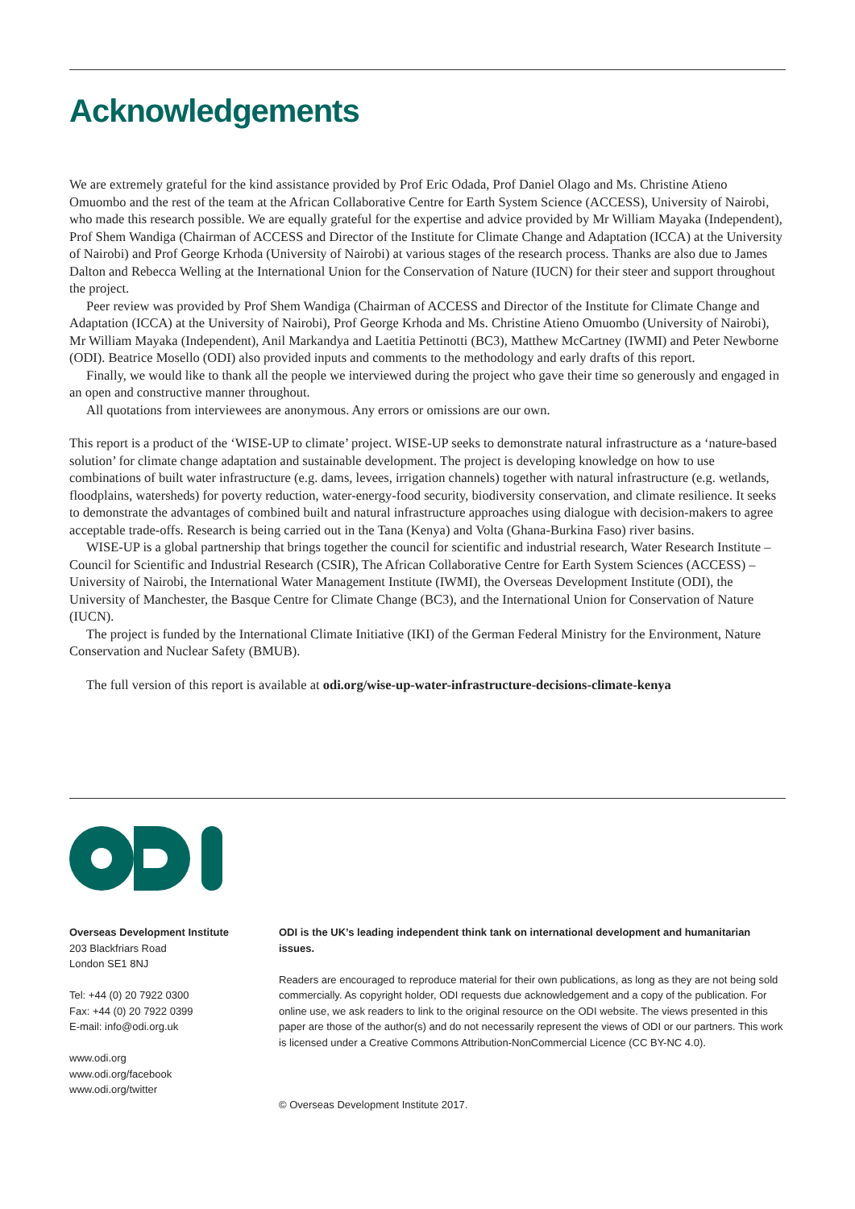Acknowledgements
We are extremely grateful for the kind assistance provided by Prof Eric Odada, Prof Daniel Olago and Ms. Christine Atieno Omuombo and the rest of the team at the African Collaborative Centre for Earth System Science (ACCESS), University of Nairobi, who made this research possible. We are equally grateful for the expertise and advice provided by Mr William Mayaka (Independent), Prof Shem Wandiga (Chairman of ACCESS and Director of the Institute for Climate Change and Adaptation (ICCA) at the University of Nairobi) and Prof George Krhoda (University of Nairobi) at various stages of the research process. Thanks are also due to James Dalton and Rebecca Welling at the International Union for the Conservation of Nature (IUCN) for their steer and support throughout the project.
Peer review was provided by Prof Shem Wandiga (Chairman of ACCESS and Director of the Institute for Climate Change and Adaptation (ICCA) at the University of Nairobi), Prof George Krhoda and Ms. Christine Atieno Omuombo (University of Nairobi), Mr William Mayaka (Independent), Anil Markandya and Laetitia Pettinotti (BC3), Matthew McCartney (IWMI) and Peter Newborne (ODI). Beatrice Mosello (ODI) also provided inputs and comments to the methodology and early drafts of this report.
Finally, we would like to thank all the people we interviewed during the project who gave their time so generously and engaged in an open and constructive manner throughout.
All quotations from interviewees are anonymous. Any errors or omissions are our own.
This report is a product of the ‘WISE-UP to climate’ project. WISE-UP seeks to demonstrate natural infrastructure as a ‘nature-based solution’ for climate change adaptation and sustainable development. The project is developing knowledge on how to use combinations of built water infrastructure (e.g. dams, levees, irrigation channels) together with natural infrastructure (e.g. wetlands, floodplains, watersheds) for poverty reduction, water-energy-food security, biodiversity conservation, and climate resilience. It seeks to demonstrate the advantages of combined built and natural infrastructure approaches using dialogue with decision-makers to agree acceptable trade-offs. Research is being carried out in the Tana (Kenya) and Volta (Ghana-Burkina Faso) river basins.
WISE-UP is a global partnership that brings together the council for scientific and industrial research, Water Research Institute – Council for Scientific and Industrial Research (CSIR), The African Collaborative Centre for Earth System Sciences (ACCESS) – University of Nairobi, the International Water Management Institute (IWMI), the Overseas Development Institute (ODI), the University of Manchester, the Basque Centre for Climate Change (BC3), and the International Union for Conservation of Nature (IUCN).
The project is funded by the International Climate Initiative (IKI) of the German Federal Ministry for the Environment, Nature Conservation and Nuclear Safety (BMUB).
The full version of this report is available at odi.org/wise-up-water-infrastructure-decisions-climate-kenya
Overseas Development Institute
203 Blackfriars Road
London SE1 8NJ
Tel: +44 (0) 20 7922 0300
Fax: +44 (0) 20 7922 0399
E-mail: info@odi.org.uk
www.odi.org
www.odi.org/facebook
www.odi.org/twitter
ODI is the UK’s leading independent think tank on international development and humanitarian issues.
Readers are encouraged to reproduce material for their own publications, as long as they are not being sold commercially. As copyright holder, ODI requests due acknowledgement and a copy of the publication. For online use, we ask readers to link to the original resource on the ODI website. The views presented in this paper are those of the author(s) and do not necessarily represent the views of ODI or our partners. This work is licensed under a Creative Commons Attribution-NonCommercial Licence (CC BY-NC 4.0).
© Overseas Development Institute 2017.